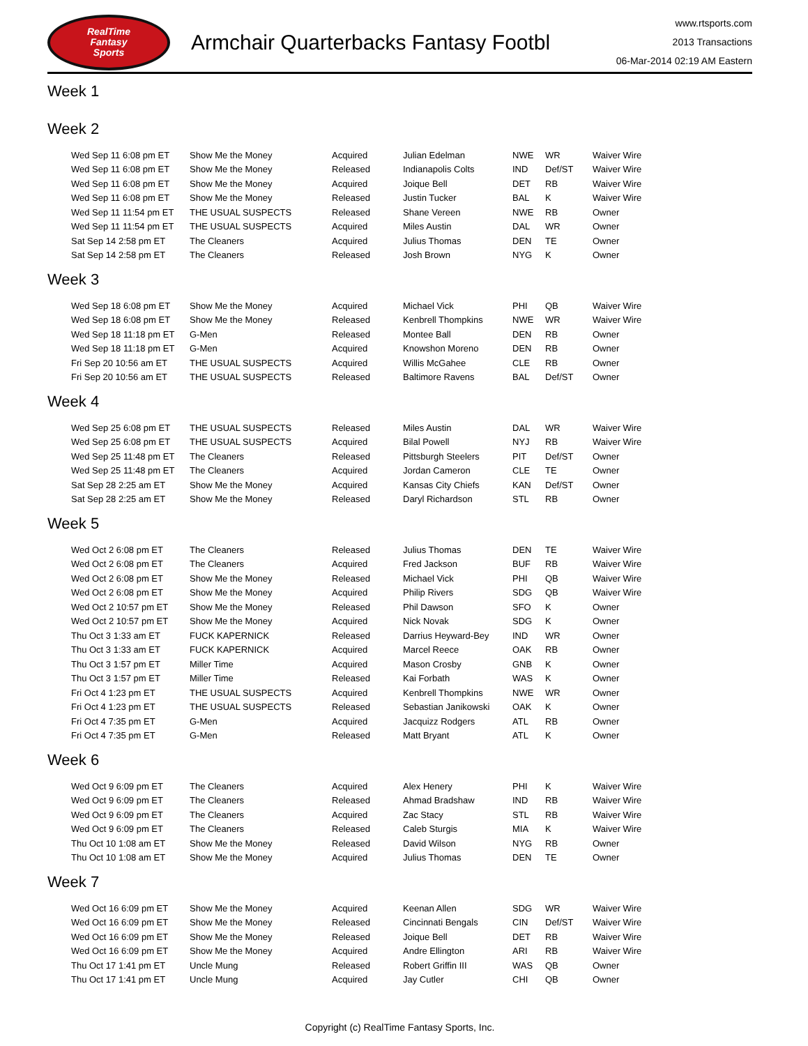RealTime
Fantasy
Sports
Armchair Quarterbacks Fantasy Footbl
www.rtsports.com
2013 Transactions
06-Mar-2014 02:19 AM Eastern
Week 1
Week 2
| Wed Sep 11 6:08 pm ET | Show Me the Money | Acquired | Julian Edelman | NWE | WR | Waiver Wire |
| Wed Sep 11 6:08 pm ET | Show Me the Money | Released | Indianapolis Colts | IND | Def/ST | Waiver Wire |
| Wed Sep 11 6:08 pm ET | Show Me the Money | Acquired | Joique Bell | DET | RB | Waiver Wire |
| Wed Sep 11 6:08 pm ET | Show Me the Money | Released | Justin Tucker | BAL | K | Waiver Wire |
| Wed Sep 11 11:54 pm ET | THE USUAL SUSPECTS | Released | Shane Vereen | NWE | RB | Owner |
| Wed Sep 11 11:54 pm ET | THE USUAL SUSPECTS | Acquired | Miles Austin | DAL | WR | Owner |
| Sat Sep 14 2:58 pm ET | The Cleaners | Acquired | Julius Thomas | DEN | TE | Owner |
| Sat Sep 14 2:58 pm ET | The Cleaners | Released | Josh Brown | NYG | K | Owner |
Week 3
| Wed Sep 18 6:08 pm ET | Show Me the Money | Acquired | Michael Vick | PHI | QB | Waiver Wire |
| Wed Sep 18 6:08 pm ET | Show Me the Money | Released | Kenbrell Thompkins | NWE | WR | Waiver Wire |
| Wed Sep 18 11:18 pm ET | G-Men | Released | Montee Ball | DEN | RB | Owner |
| Wed Sep 18 11:18 pm ET | G-Men | Acquired | Knowshon Moreno | DEN | RB | Owner |
| Fri Sep 20 10:56 am ET | THE USUAL SUSPECTS | Acquired | Willis McGahee | CLE | RB | Owner |
| Fri Sep 20 10:56 am ET | THE USUAL SUSPECTS | Released | Baltimore Ravens | BAL | Def/ST | Owner |
Week 4
| Wed Sep 25 6:08 pm ET | THE USUAL SUSPECTS | Released | Miles Austin | DAL | WR | Waiver Wire |
| Wed Sep 25 6:08 pm ET | THE USUAL SUSPECTS | Acquired | Bilal Powell | NYJ | RB | Waiver Wire |
| Wed Sep 25 11:48 pm ET | The Cleaners | Released | Pittsburgh Steelers | PIT | Def/ST | Owner |
| Wed Sep 25 11:48 pm ET | The Cleaners | Acquired | Jordan Cameron | CLE | TE | Owner |
| Sat Sep 28 2:25 am ET | Show Me the Money | Acquired | Kansas City Chiefs | KAN | Def/ST | Owner |
| Sat Sep 28 2:25 am ET | Show Me the Money | Released | Daryl Richardson | STL | RB | Owner |
Week 5
| Wed Oct 2 6:08 pm ET | The Cleaners | Released | Julius Thomas | DEN | TE | Waiver Wire |
| Wed Oct 2 6:08 pm ET | The Cleaners | Acquired | Fred Jackson | BUF | RB | Waiver Wire |
| Wed Oct 2 6:08 pm ET | Show Me the Money | Released | Michael Vick | PHI | QB | Waiver Wire |
| Wed Oct 2 6:08 pm ET | Show Me the Money | Acquired | Philip Rivers | SDG | QB | Waiver Wire |
| Wed Oct 2 10:57 pm ET | Show Me the Money | Released | Phil Dawson | SFO | K | Owner |
| Wed Oct 2 10:57 pm ET | Show Me the Money | Acquired | Nick Novak | SDG | K | Owner |
| Thu Oct 3 1:33 am ET | FUCK KAPERNICK | Released | Darrius Heyward-Bey | IND | WR | Owner |
| Thu Oct 3 1:33 am ET | FUCK KAPERNICK | Acquired | Marcel Reece | OAK | RB | Owner |
| Thu Oct 3 1:57 pm ET | Miller Time | Acquired | Mason Crosby | GNB | K | Owner |
| Thu Oct 3 1:57 pm ET | Miller Time | Released | Kai Forbath | WAS | K | Owner |
| Fri Oct 4 1:23 pm ET | THE USUAL SUSPECTS | Acquired | Kenbrell Thompkins | NWE | WR | Owner |
| Fri Oct 4 1:23 pm ET | THE USUAL SUSPECTS | Released | Sebastian Janikowski | OAK | K | Owner |
| Fri Oct 4 7:35 pm ET | G-Men | Acquired | Jacquizz Rodgers | ATL | RB | Owner |
| Fri Oct 4 7:35 pm ET | G-Men | Released | Matt Bryant | ATL | K | Owner |
Week 6
| Wed Oct 9 6:09 pm ET | The Cleaners | Acquired | Alex Henery | PHI | K | Waiver Wire |
| Wed Oct 9 6:09 pm ET | The Cleaners | Released | Ahmad Bradshaw | IND | RB | Waiver Wire |
| Wed Oct 9 6:09 pm ET | The Cleaners | Acquired | Zac Stacy | STL | RB | Waiver Wire |
| Wed Oct 9 6:09 pm ET | The Cleaners | Released | Caleb Sturgis | MIA | K | Waiver Wire |
| Thu Oct 10 1:08 am ET | Show Me the Money | Released | David Wilson | NYG | RB | Owner |
| Thu Oct 10 1:08 am ET | Show Me the Money | Acquired | Julius Thomas | DEN | TE | Owner |
Week 7
| Wed Oct 16 6:09 pm ET | Show Me the Money | Acquired | Keenan Allen | SDG | WR | Waiver Wire |
| Wed Oct 16 6:09 pm ET | Show Me the Money | Released | Cincinnati Bengals | CIN | Def/ST | Waiver Wire |
| Wed Oct 16 6:09 pm ET | Show Me the Money | Released | Joique Bell | DET | RB | Waiver Wire |
| Wed Oct 16 6:09 pm ET | Show Me the Money | Acquired | Andre Ellington | ARI | RB | Waiver Wire |
| Thu Oct 17 1:41 pm ET | Uncle Mung | Released | Robert Griffin III | WAS | QB | Owner |
| Thu Oct 17 1:41 pm ET | Uncle Mung | Acquired | Jay Cutler | CHI | QB | Owner |
Copyright (c) RealTime Fantasy Sports, Inc.